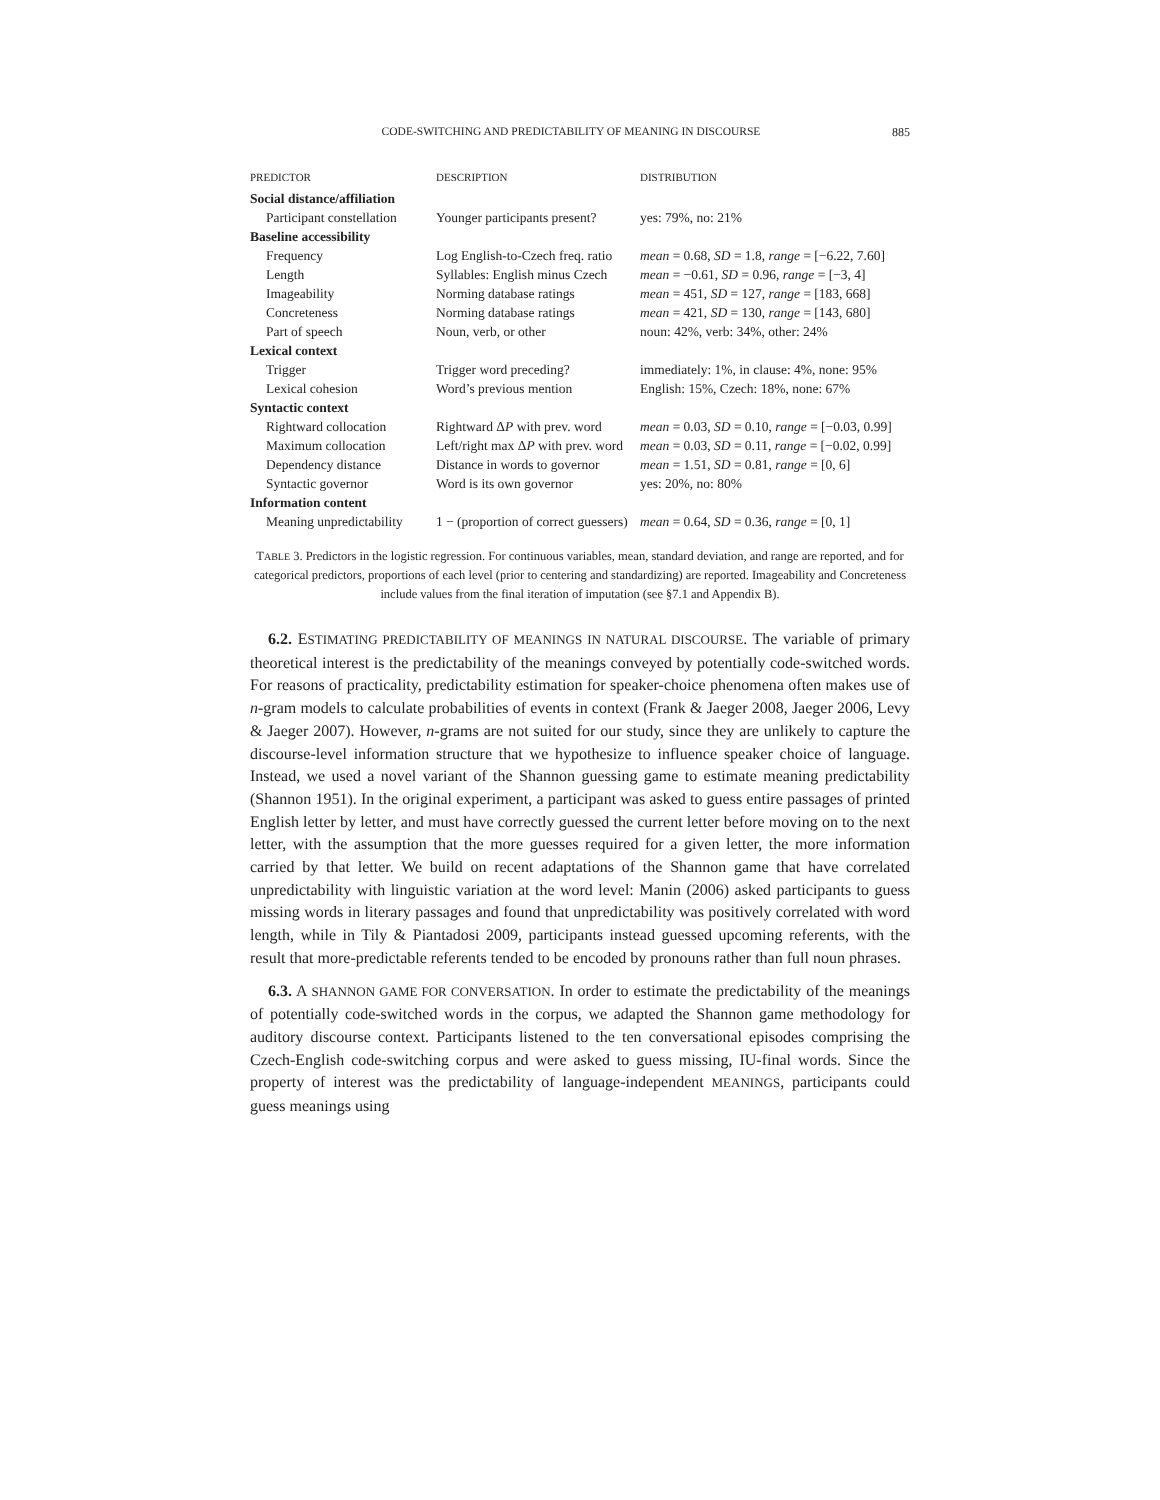CODE-SWITCHING AND PREDICTABILITY OF MEANING IN DISCOURSE 885
| PREDICTOR | DESCRIPTION | DISTRIBUTION |
| --- | --- | --- |
| Social distance/affiliation | | |
| Participant constellation | Younger participants present? | yes: 79%, no: 21% |
| Baseline accessibility | | |
| Frequency | Log English-to-Czech freq. ratio | mean = 0.68, SD = 1.8, range = [−6.22, 7.60] |
| Length | Syllables: English minus Czech | mean = −0.61, SD = 0.96, range = [−3, 4] |
| Imageability | Norming database ratings | mean = 451, SD = 127, range = [183, 668] |
| Concreteness | Norming database ratings | mean = 421, SD = 130, range = [143, 680] |
| Part of speech | Noun, verb, or other | noun: 42%, verb: 34%, other: 24% |
| Lexical context | | |
| Trigger | Trigger word preceding? | immediately: 1%, in clause: 4%, none: 95% |
| Lexical cohesion | Word’s previous mention | English: 15%, Czech: 18%, none: 67% |
| Syntactic context | | |
| Rightward collocation | Rightward Δ P with prev. word | mean = 0.03, SD = 0.10, range = [−0.03, 0.99] |
| Maximum collocation | Left/right max Δ P with prev. word | mean = 0.03, SD = 0.11, range = [−0.02, 0.99] |
| Dependency distance | Distance in words to governor | mean = 1.51, SD = 0.81, range = [0, 6] |
| Syntactic governor | Word is its own governor | yes: 20%, no: 80% |
| Information content | | |
| Meaning unpredictability | 1 − (proportion of correct guessers) | mean = 0.64, SD = 0.36, range = [0, 1] |
TABLE 3. Predictors in the logistic regression. For continuous variables, mean, standard deviation, and range are reported, and for categorical predictors, proportions of each level (prior to centering and standardizing) are reported. Imageability and Concreteness include values from the final iteration of imputation (see §7.1 and Appendix B).
6.2. ESTIMATING PREDICTABILITY OF MEANINGS IN NATURAL DISCOURSE. The variable of primary theoretical interest is the predictability of the meanings conveyed by potentially code-switched words. For reasons of practicality, predictability estimation for speaker-choice phenomena often makes use of n-gram models to calculate probabilities of events in context (Frank & Jaeger 2008, Jaeger 2006, Levy & Jaeger 2007). However, n-grams are not suited for our study, since they are unlikely to capture the discourse-level information structure that we hypothesize to influence speaker choice of language. Instead, we used a novel variant of the Shannon guessing game to estimate meaning predictability (Shannon 1951). In the original experiment, a participant was asked to guess entire passages of printed English letter by letter, and must have correctly guessed the current letter before moving on to the next letter, with the assumption that the more guesses required for a given letter, the more information carried by that letter. We build on recent adaptations of the Shannon game that have correlated unpredictability with linguistic variation at the word level: Manin (2006) asked participants to guess missing words in literary passages and found that unpredictability was positively correlated with word length, while in Tily & Piantadosi 2009, participants instead guessed upcoming referents, with the result that more-predictable referents tended to be encoded by pronouns rather than full noun phrases.
6.3. A SHANNON GAME FOR CONVERSATION. In order to estimate the predictability of the meanings of potentially code-switched words in the corpus, we adapted the Shannon game methodology for auditory discourse context. Participants listened to the ten conversational episodes comprising the Czech-English code-switching corpus and were asked to guess missing, IU-final words. Since the property of interest was the predictability of language-independent MEANINGS, participants could guess meanings using